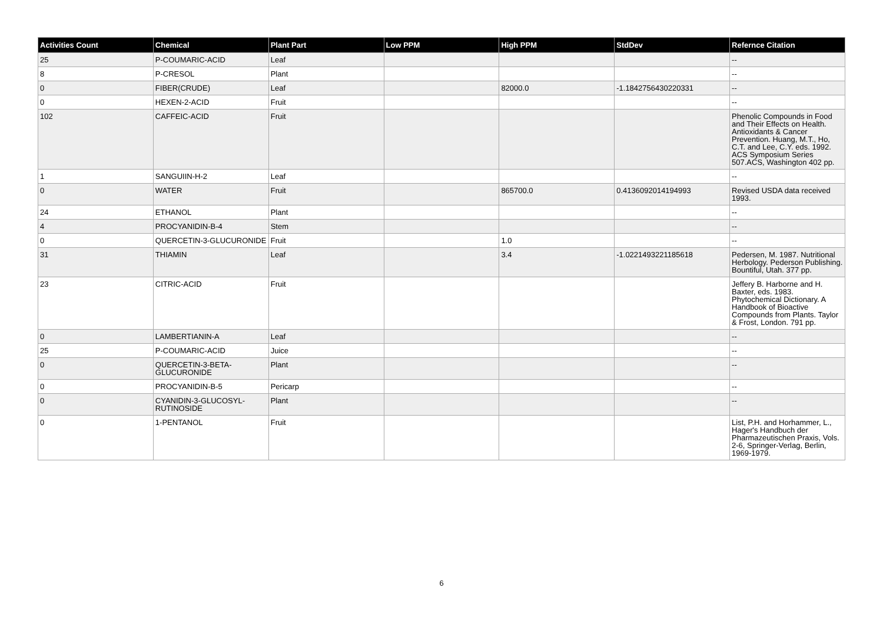| Activities Count | Chemical | Plant Part | Low PPM | High PPM | StdDev | Refernce Citation |
| --- | --- | --- | --- | --- | --- | --- |
| 25 | P-COUMARIC-ACID | Leaf | | | | -- |
| 8 | P-CRESOL | Plant | | | | -- |
| 0 | FIBER(CRUDE) | Leaf | | 82000.0 | -1.1842756430220331 | -- |
| 0 | HEXEN-2-ACID | Fruit | | | | -- |
| 102 | CAFFEIC-ACID | Fruit | | | | Phenolic Compounds in Food and Their Effects on Health. Antioxidants & Cancer Prevention. Huang, M.T., Ho, C.T. and Lee, C.Y. eds. 1992. ACS Symposium Series 507.ACS, Washington 402 pp. |
| 1 | SANGUIIN-H-2 | Leaf | | | | -- |
| 0 | WATER | Fruit | | 865700.0 | 0.4136092014194993 | Revised USDA data received 1993. |
| 24 | ETHANOL | Plant | | | | -- |
| 4 | PROCYANIDIN-B-4 | Stem | | | | -- |
| 0 | QUERCETIN-3-GLUCURONIDE | Fruit | | 1.0 | | -- |
| 31 | THIAMIN | Leaf | | 3.4 | -1.0221493221185618 | Pedersen, M. 1987. Nutritional Herbology. Pederson Publishing. Bountiful, Utah. 377 pp. |
| 23 | CITRIC-ACID | Fruit | | | | Jeffery B. Harborne and H. Baxter, eds. 1983. Phytochemical Dictionary. A Handbook of Bioactive Compounds from Plants. Taylor & Frost, London. 791 pp. |
| 0 | LAMBERTIANIN-A | Leaf | | | | -- |
| 25 | P-COUMARIC-ACID | Juice | | | | -- |
| 0 | QUERCETIN-3-BETA-GLUCURONIDE | Plant | | | | -- |
| 0 | PROCYANIDIN-B-5 | Pericarp | | | | -- |
| 0 | CYANIDIN-3-GLUCOSYL-RUTINOSIDE | Plant | | | | -- |
| 0 | 1-PENTANOL | Fruit | | | | List, P.H. and Horhammer, L., Hager's Handbuch der Pharmazeutischen Praxis, Vols. 2-6, Springer-Verlag, Berlin, 1969-1979. |
6